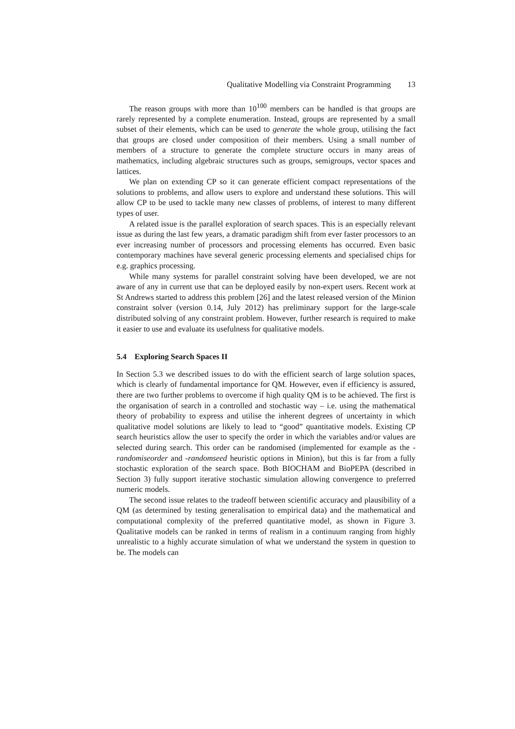Qualitative Modelling via Constraint Programming 13
The reason groups with more than 10<sup>100</sup> members can be handled is that groups are rarely represented by a complete enumeration. Instead, groups are represented by a small subset of their elements, which can be used to generate the whole group, utilising the fact that groups are closed under composition of their members. Using a small number of members of a structure to generate the complete structure occurs in many areas of mathematics, including algebraic structures such as groups, semigroups, vector spaces and lattices.
We plan on extending CP so it can generate efficient compact representations of the solutions to problems, and allow users to explore and understand these solutions. This will allow CP to be used to tackle many new classes of problems, of interest to many different types of user.
A related issue is the parallel exploration of search spaces. This is an especially relevant issue as during the last few years, a dramatic paradigm shift from ever faster processors to an ever increasing number of processors and processing elements has occurred. Even basic contemporary machines have several generic processing elements and specialised chips for e.g. graphics processing.
While many systems for parallel constraint solving have been developed, we are not aware of any in current use that can be deployed easily by non-expert users. Recent work at St Andrews started to address this problem [26] and the latest released version of the Minion constraint solver (version 0.14, July 2012) has preliminary support for the large-scale distributed solving of any constraint problem. However, further research is required to make it easier to use and evaluate its usefulness for qualitative models.
5.4 Exploring Search Spaces II
In Section 5.3 we described issues to do with the efficient search of large solution spaces, which is clearly of fundamental importance for QM. However, even if efficiency is assured, there are two further problems to overcome if high quality QM is to be achieved. The first is the organisation of search in a controlled and stochastic way – i.e. using the mathematical theory of probability to express and utilise the inherent degrees of uncertainty in which qualitative model solutions are likely to lead to “good” quantitative models. Existing CP search heuristics allow the user to specify the order in which the variables and/or values are selected during search. This order can be randomised (implemented for example as the -randomiseorder and -randomseed heuristic options in Minion), but this is far from a fully stochastic exploration of the search space. Both BIOCHAM and BioPEPA (described in Section 3) fully support iterative stochastic simulation allowing convergence to preferred numeric models.
The second issue relates to the tradeoff between scientific accuracy and plausibility of a QM (as determined by testing generalisation to empirical data) and the mathematical and computational complexity of the preferred quantitative model, as shown in Figure 3. Qualitative models can be ranked in terms of realism in a continuum ranging from highly unrealistic to a highly accurate simulation of what we understand the system in question to be. The models can